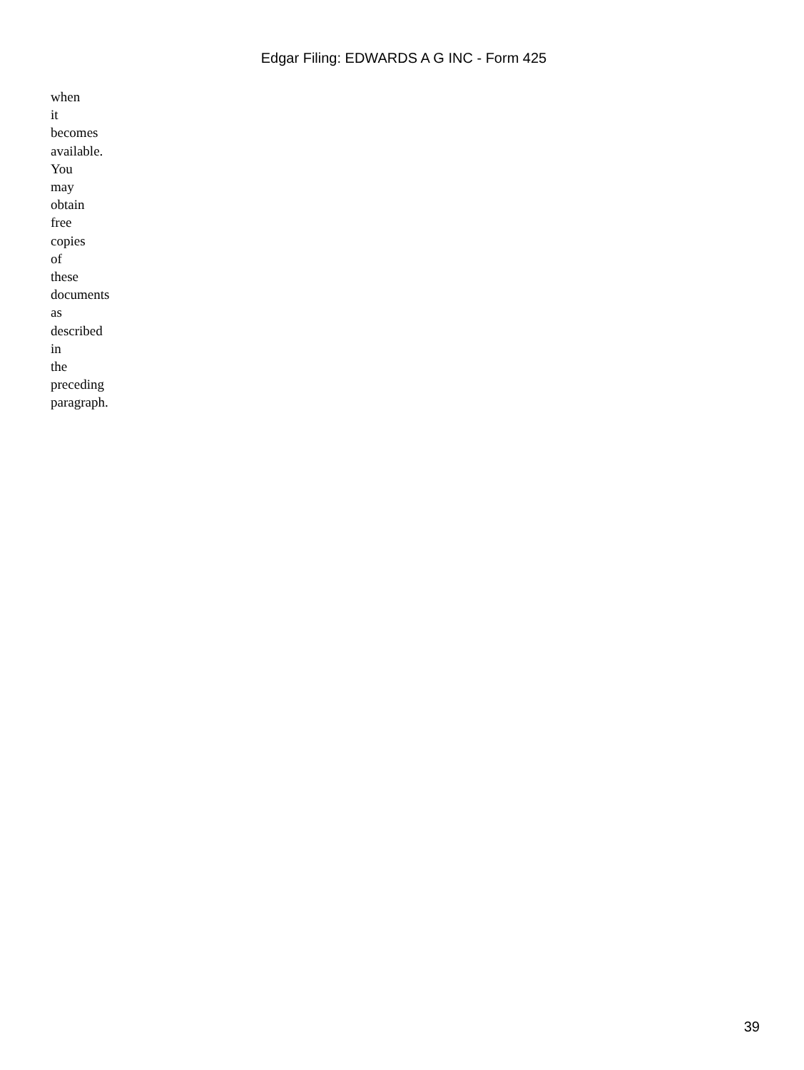Edgar Filing: EDWARDS A G INC - Form 425
when
it
becomes
available.
You
may
obtain
free
copies
of
these
documents
as
described
in
the
preceding
paragraph.
39